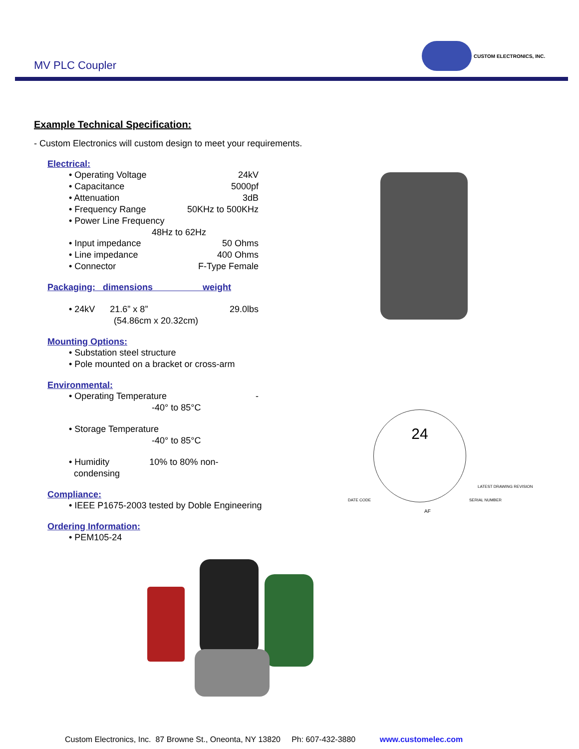MV PLC Coupler
CUSTOM ELECTRONICS, INC.
Example Technical Specification:
- Custom Electronics will custom design to meet your requirements.
Electrical:
• Operating Voltage 24kV
• Capacitance 5000pf
• Attenuation 3dB
• Frequency Range 50KHz to 500KHz
• Power Line Frequency
48Hz to 62Hz
• Input impedance 50 Ohms
• Line impedance 400 Ohms
• Connector F-Type Female
Packaging: dimensions weight
• 24kV 21.6” x 8”
(54.86cm x 20.32cm) 29.0lbs
Mounting Options:
• Substation steel structure
• Pole mounted on a bracket or cross-arm
Environmental:
• Operating Temperature -
-40° to 85°C
• Storage Temperature
-40° to 85°C
• Humidity 10% to 80% non-
condensing
Compliance:
• IEEE P1675-2003 tested by Doble Engineering
Ordering Information:
• PEM105-24
24
DATE CODE
LATEST DRAWING REVISION
SERIAL NUMBER
AF
Custom Electronics, Inc. 87 Browne St., Oneonta, NY 13820 Ph: 607-432-3880 www.customelec.com